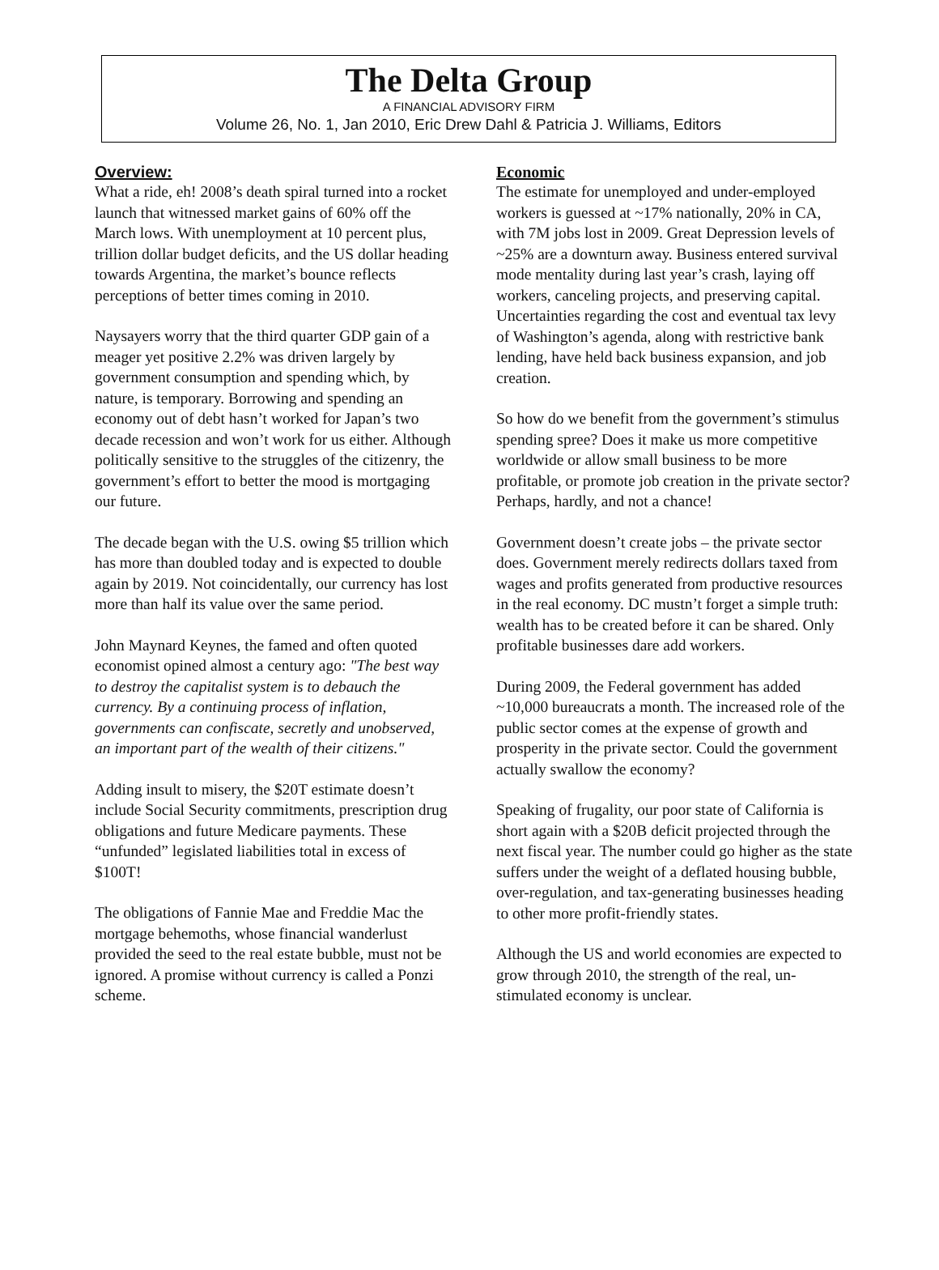The Delta Group
A FINANCIAL ADVISORY FIRM
Volume 26, No. 1, Jan 2010, Eric Drew Dahl & Patricia J. Williams, Editors
Overview:
What a ride, eh! 2008’s death spiral turned into a rocket launch that witnessed market gains of 60% off the March lows. With unemployment at 10 percent plus, trillion dollar budget deficits, and the US dollar heading towards Argentina, the market’s bounce reflects perceptions of better times coming in 2010.
Naysayers worry that the third quarter GDP gain of a meager yet positive 2.2% was driven largely by government consumption and spending which, by nature, is temporary. Borrowing and spending an economy out of debt hasn’t worked for Japan’s two decade recession and won’t work for us either. Although politically sensitive to the struggles of the citizenry, the government’s effort to better the mood is mortgaging our future.
The decade began with the U.S. owing $5 trillion which has more than doubled today and is expected to double again by 2019. Not coincidentally, our currency has lost more than half its value over the same period.
John Maynard Keynes, the famed and often quoted economist opined almost a century ago: "The best way to destroy the capitalist system is to debauch the currency. By a continuing process of inflation, governments can confiscate, secretly and unobserved, an important part of the wealth of their citizens."
Adding insult to misery, the $20T estimate doesn’t include Social Security commitments, prescription drug obligations and future Medicare payments. These “unfunded” legislated liabilities total in excess of $100T!
The obligations of Fannie Mae and Freddie Mac the mortgage behemoths, whose financial wanderlust provided the seed to the real estate bubble, must not be ignored. A promise without currency is called a Ponzi scheme.
Economic
The estimate for unemployed and under-employed workers is guessed at ~17% nationally, 20% in CA, with 7M jobs lost in 2009. Great Depression levels of ~25% are a downturn away. Business entered survival mode mentality during last year’s crash, laying off workers, canceling projects, and preserving capital. Uncertainties regarding the cost and eventual tax levy of Washington’s agenda, along with restrictive bank lending, have held back business expansion, and job creation.
So how do we benefit from the government’s stimulus spending spree? Does it make us more competitive worldwide or allow small business to be more profitable, or promote job creation in the private sector? Perhaps, hardly, and not a chance!
Government doesn’t create jobs – the private sector does. Government merely redirects dollars taxed from wages and profits generated from productive resources in the real economy. DC mustn’t forget a simple truth: wealth has to be created before it can be shared. Only profitable businesses dare add workers.
During 2009, the Federal government has added ~10,000 bureaucrats a month. The increased role of the public sector comes at the expense of growth and prosperity in the private sector. Could the government actually swallow the economy?
Speaking of frugality, our poor state of California is short again with a $20B deficit projected through the next fiscal year. The number could go higher as the state suffers under the weight of a deflated housing bubble, over-regulation, and tax-generating businesses heading to other more profit-friendly states.
Although the US and world economies are expected to grow through 2010, the strength of the real, un-stimulated economy is unclear.